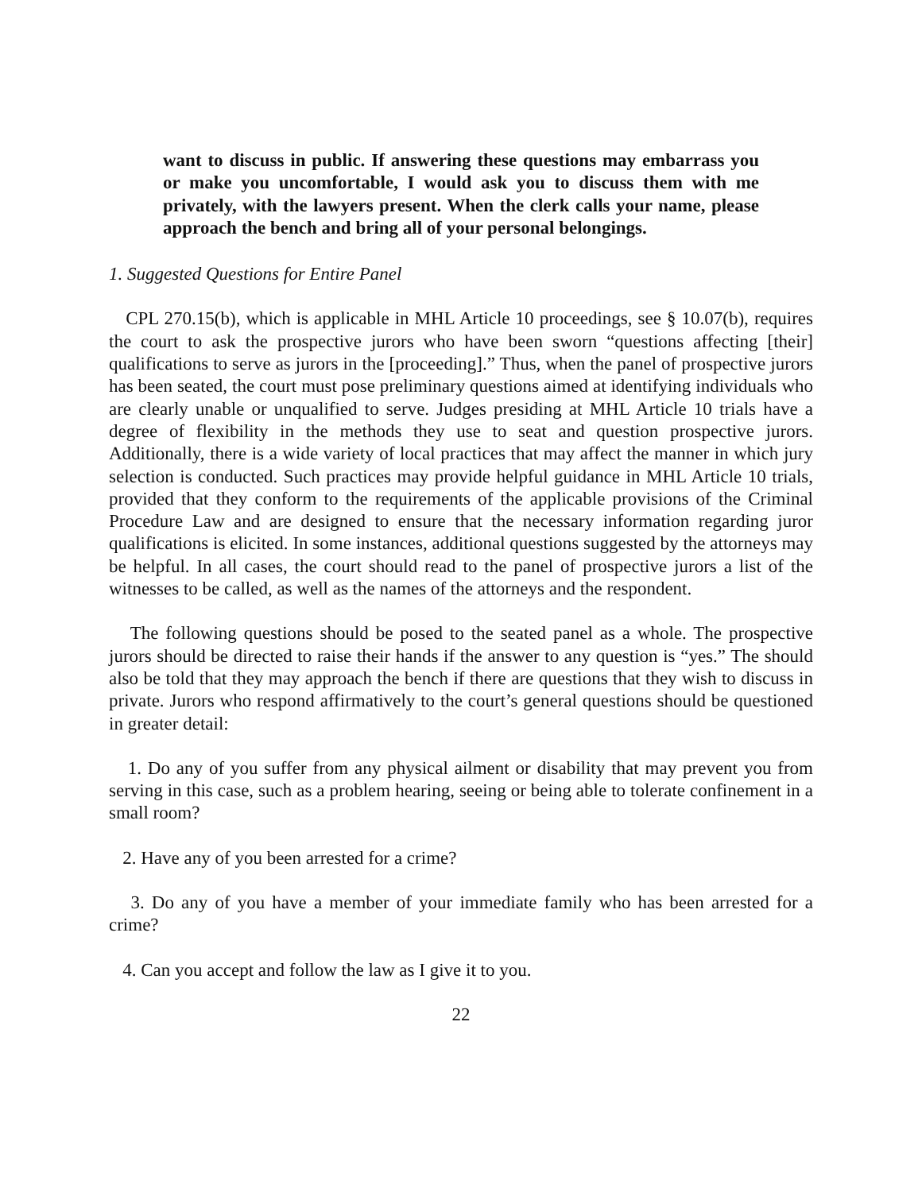want to discuss in public. If answering these questions may embarrass you or make you uncomfortable, I would ask you to discuss them with me privately, with the lawyers present. When the clerk calls your name, please approach the bench and bring all of your personal belongings.
1. Suggested Questions for Entire Panel
CPL 270.15(b), which is applicable in MHL Article 10 proceedings, see § 10.07(b), requires the court to ask the prospective jurors who have been sworn “questions affecting [their] qualifications to serve as jurors in the [proceeding].” Thus, when the panel of prospective jurors has been seated, the court must pose preliminary questions aimed at identifying individuals who are clearly unable or unqualified to serve. Judges presiding at MHL Article 10 trials have a degree of flexibility in the methods they use to seat and question prospective jurors. Additionally, there is a wide variety of local practices that may affect the manner in which jury selection is conducted. Such practices may provide helpful guidance in MHL Article 10 trials, provided that they conform to the requirements of the applicable provisions of the Criminal Procedure Law and are designed to ensure that the necessary information regarding juror qualifications is elicited. In some instances, additional questions suggested by the attorneys may be helpful. In all cases, the court should read to the panel of prospective jurors a list of the witnesses to be called, as well as the names of the attorneys and the respondent.
The following questions should be posed to the seated panel as a whole. The prospective jurors should be directed to raise their hands if the answer to any question is “yes.” The should also be told that they may approach the bench if there are questions that they wish to discuss in private. Jurors who respond affirmatively to the court’s general questions should be questioned in greater detail:
1. Do any of you suffer from any physical ailment or disability that may prevent you from serving in this case, such as a problem hearing, seeing or being able to tolerate confinement in a small room?
2. Have any of you been arrested for a crime?
3. Do any of you have a member of your immediate family who has been arrested for a crime?
4. Can you accept and follow the law as I give it to you.
22